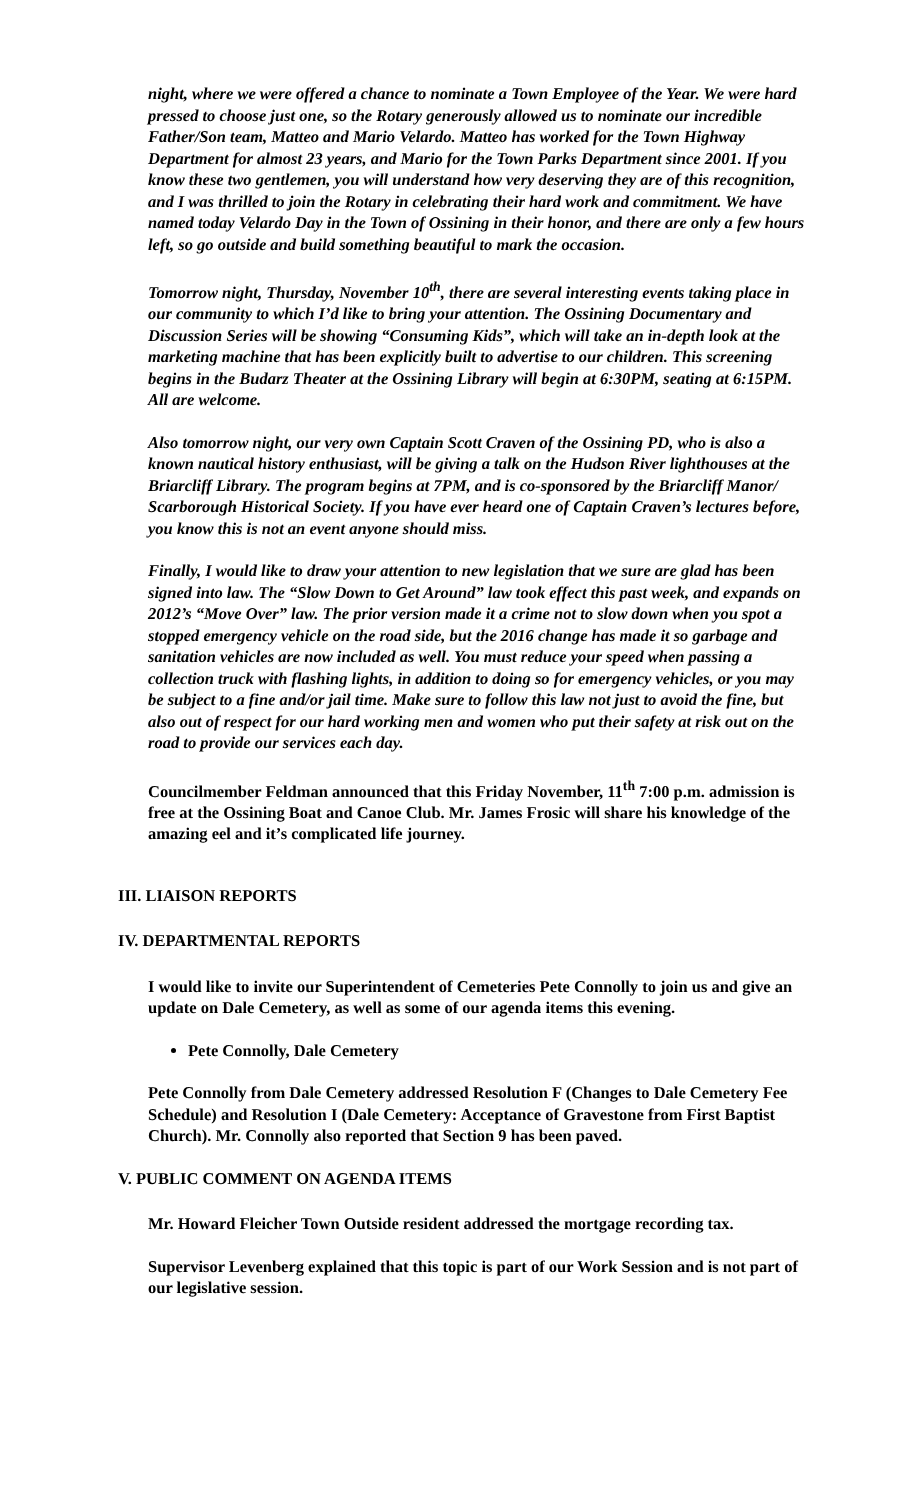night, where we were offered a chance to nominate a Town Employee of the Year. We were hard pressed to choose just one, so the Rotary generously allowed us to nominate our incredible Father/Son team, Matteo and Mario Velardo. Matteo has worked for the Town Highway Department for almost 23 years, and Mario for the Town Parks Department since 2001. If you know these two gentlemen, you will understand how very deserving they are of this recognition, and I was thrilled to join the Rotary in celebrating their hard work and commitment. We have named today Velardo Day in the Town of Ossining in their honor, and there are only a few hours left, so go outside and build something beautiful to mark the occasion.
Tomorrow night, Thursday, November 10<sup>th</sup>, there are several interesting events taking place in our community to which I’d like to bring your attention. The Ossining Documentary and Discussion Series will be showing “Consuming Kids”, which will take an in-depth look at the marketing machine that has been explicitly built to advertise to our children. This screening begins in the Budarz Theater at the Ossining Library will begin at 6:30PM, seating at 6:15PM. All are welcome.
Also tomorrow night, our very own Captain Scott Craven of the Ossining PD, who is also a known nautical history enthusiast, will be giving a talk on the Hudson River lighthouses at the Briarcliff Library. The program begins at 7PM, and is co-sponsored by the Briarcliff Manor/ Scarborough Historical Society. If you have ever heard one of Captain Craven’s lectures before, you know this is not an event anyone should miss.
Finally, I would like to draw your attention to new legislation that we sure are glad has been signed into law. The “Slow Down to Get Around” law took effect this past week, and expands on 2012’s “Move Over” law. The prior version made it a crime not to slow down when you spot a stopped emergency vehicle on the road side, but the 2016 change has made it so garbage and sanitation vehicles are now included as well. You must reduce your speed when passing a collection truck with flashing lights, in addition to doing so for emergency vehicles, or you may be subject to a fine and/or jail time. Make sure to follow this law not just to avoid the fine, but also out of respect for our hard working men and women who put their safety at risk out on the road to provide our services each day.
Councilmember Feldman announced that this Friday November, 11<sup>th</sup> 7:00 p.m. admission is free at the Ossining Boat and Canoe Club. Mr. James Frosic will share his knowledge of the amazing eel and it’s complicated life journey.
III. LIAISON REPORTS
IV. DEPARTMENTAL REPORTS
I would like to invite our Superintendent of Cemeteries Pete Connolly to join us and give an update on Dale Cemetery, as well as some of our agenda items this evening.
Pete Connolly, Dale Cemetery
Pete Connolly from Dale Cemetery addressed Resolution F (Changes to Dale Cemetery Fee Schedule) and Resolution I (Dale Cemetery: Acceptance of Gravestone from First Baptist Church). Mr. Connolly also reported that Section 9 has been paved.
V. PUBLIC COMMENT ON AGENDA ITEMS
Mr. Howard Fleicher Town Outside resident addressed the mortgage recording tax.
Supervisor Levenberg explained that this topic is part of our Work Session and is not part of our legislative session.